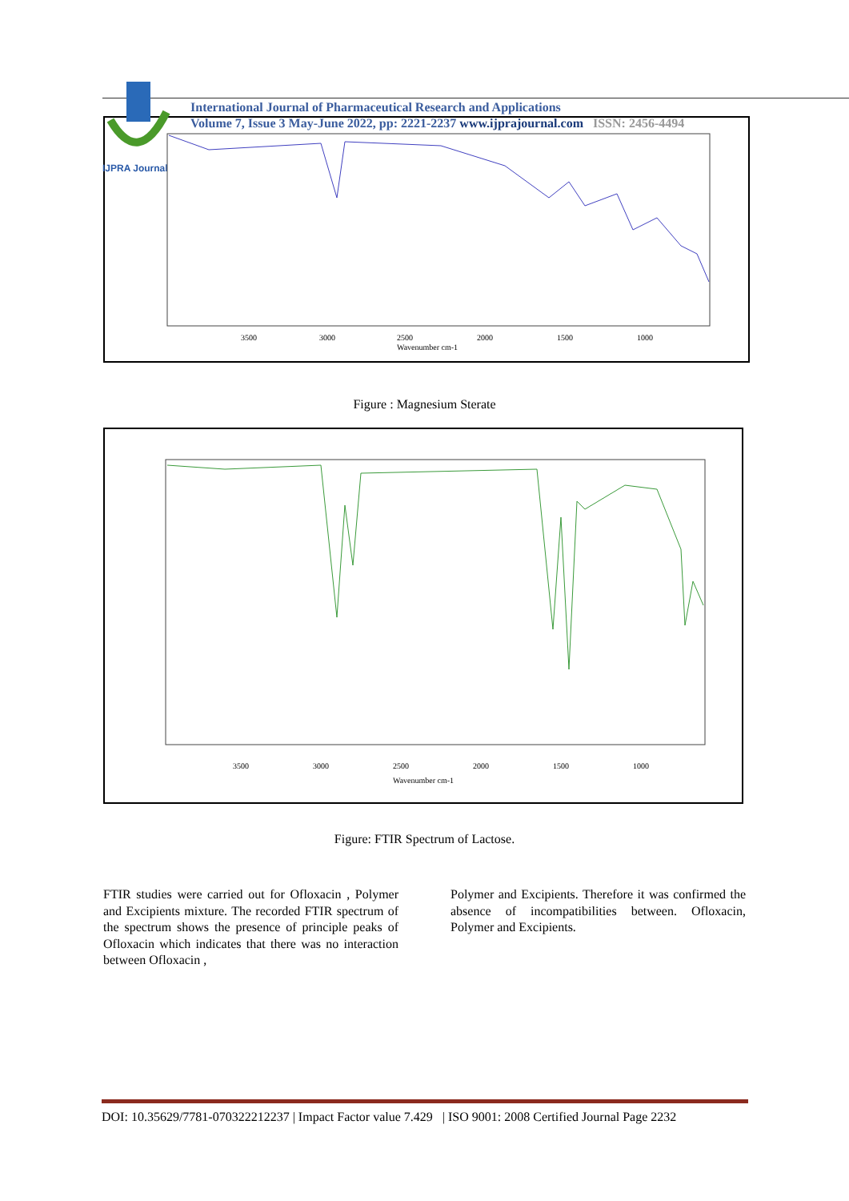IJPRA Journal
International Journal of Pharmaceutical Research and Applications
Volume 7, Issue 3 May-June 2022, pp: 2221-2237 www.ijprajournal.com ISSN: 2456-4494
3500
3000
2500
2000
1500
1000
Wavenumber cm-1
Figure : Magnesium Sterate
3500
3000
2500
2000
1500
1000
Wavenumber cm-1
Figure: FTIR Spectrum of Lactose.
FTIR studies were carried out for Ofloxacin , Polymer and Excipients mixture. The recorded FTIR spectrum of the spectrum shows the presence of principle peaks of Ofloxacin which indicates that there was no interaction between Ofloxacin ,
Polymer and Excipients. Therefore it was confirmed the absence of incompatibilities between. Ofloxacin, Polymer and Excipients.
DOI: 10.35629/7781-070322212237 | Impact Factor value 7.429 | ISO 9001: 2008 Certified Journal Page 2232